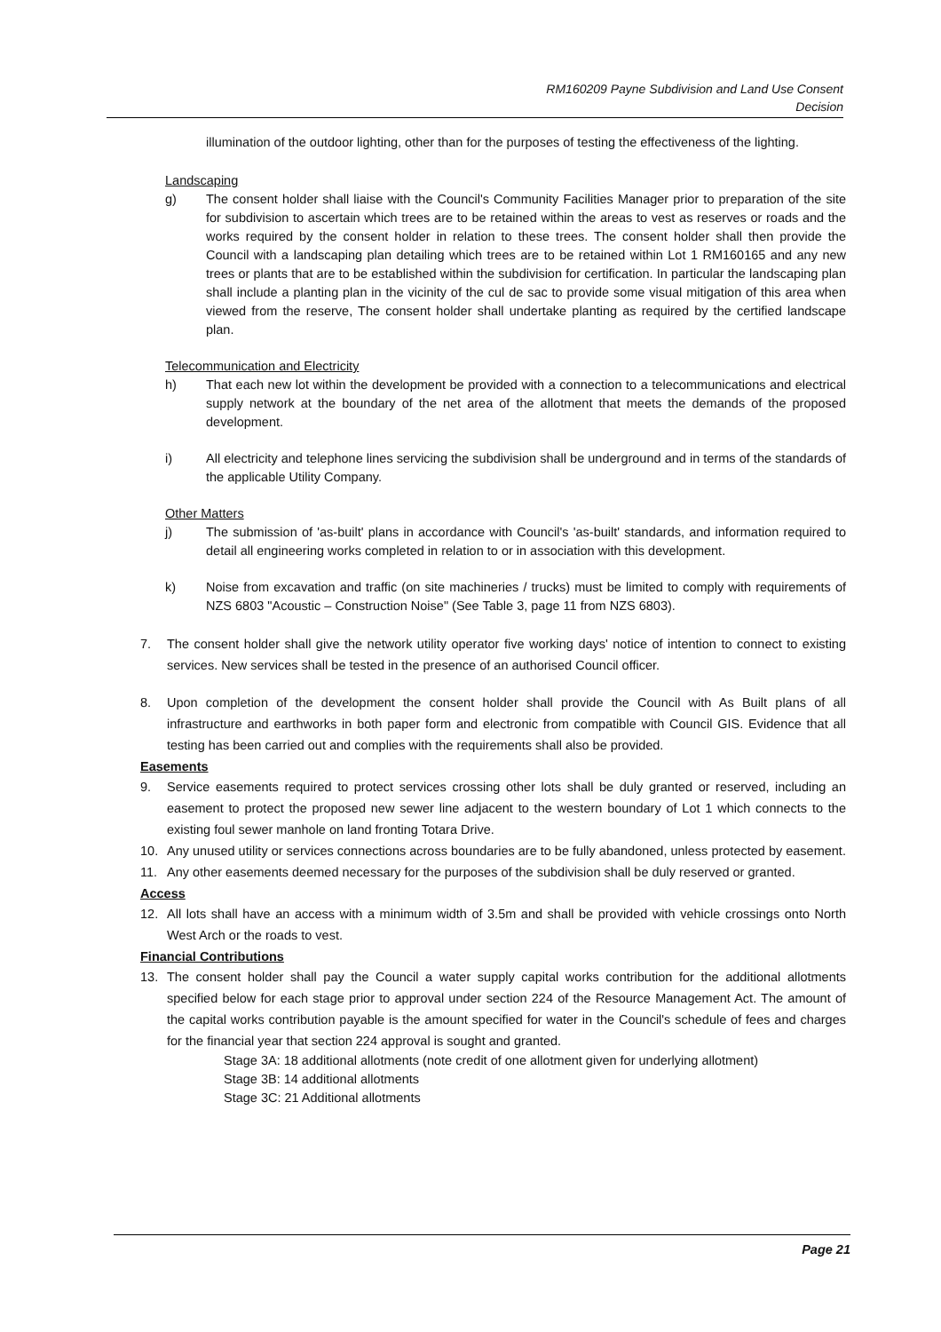RM160209 Payne Subdivision and Land Use Consent
Decision
illumination of the outdoor lighting, other than for the purposes of testing the effectiveness of the lighting.
Landscaping
g) The consent holder shall liaise with the Council's Community Facilities Manager prior to preparation of the site for subdivision to ascertain which trees are to be retained within the areas to vest as reserves or roads and the works required by the consent holder in relation to these trees. The consent holder shall then provide the Council with a landscaping plan detailing which trees are to be retained within Lot 1 RM160165 and any new trees or plants that are to be established within the subdivision for certification. In particular the landscaping plan shall include a planting plan in the vicinity of the cul de sac to provide some visual mitigation of this area when viewed from the reserve, The consent holder shall undertake planting as required by the certified landscape plan.
Telecommunication and Electricity
h) That each new lot within the development be provided with a connection to a telecommunications and electrical supply network at the boundary of the net area of the allotment that meets the demands of the proposed development.
i) All electricity and telephone lines servicing the subdivision shall be underground and in terms of the standards of the applicable Utility Company.
Other Matters
j) The submission of 'as-built' plans in accordance with Council's 'as-built' standards, and information required to detail all engineering works completed in relation to or in association with this development.
k) Noise from excavation and traffic (on site machineries / trucks) must be limited to comply with requirements of NZS 6803 "Acoustic – Construction Noise" (See Table 3, page 11 from NZS 6803).
7. The consent holder shall give the network utility operator five working days' notice of intention to connect to existing services. New services shall be tested in the presence of an authorised Council officer.
8. Upon completion of the development the consent holder shall provide the Council with As Built plans of all infrastructure and earthworks in both paper form and electronic from compatible with Council GIS. Evidence that all testing has been carried out and complies with the requirements shall also be provided.
Easements
9. Service easements required to protect services crossing other lots shall be duly granted or reserved, including an easement to protect the proposed new sewer line adjacent to the western boundary of Lot 1 which connects to the existing foul sewer manhole on land fronting Totara Drive.
10. Any unused utility or services connections across boundaries are to be fully abandoned, unless protected by easement.
11. Any other easements deemed necessary for the purposes of the subdivision shall be duly reserved or granted.
Access
12. All lots shall have an access with a minimum width of 3.5m and shall be provided with vehicle crossings onto North West Arch or the roads to vest.
Financial Contributions
13. The consent holder shall pay the Council a water supply capital works contribution for the additional allotments specified below for each stage prior to approval under section 224 of the Resource Management Act. The amount of the capital works contribution payable is the amount specified for water in the Council's schedule of fees and charges for the financial year that section 224 approval is sought and granted.
Stage 3A: 18 additional allotments (note credit of one allotment given for underlying allotment)
Stage 3B: 14 additional allotments
Stage 3C: 21 Additional allotments
Page 21